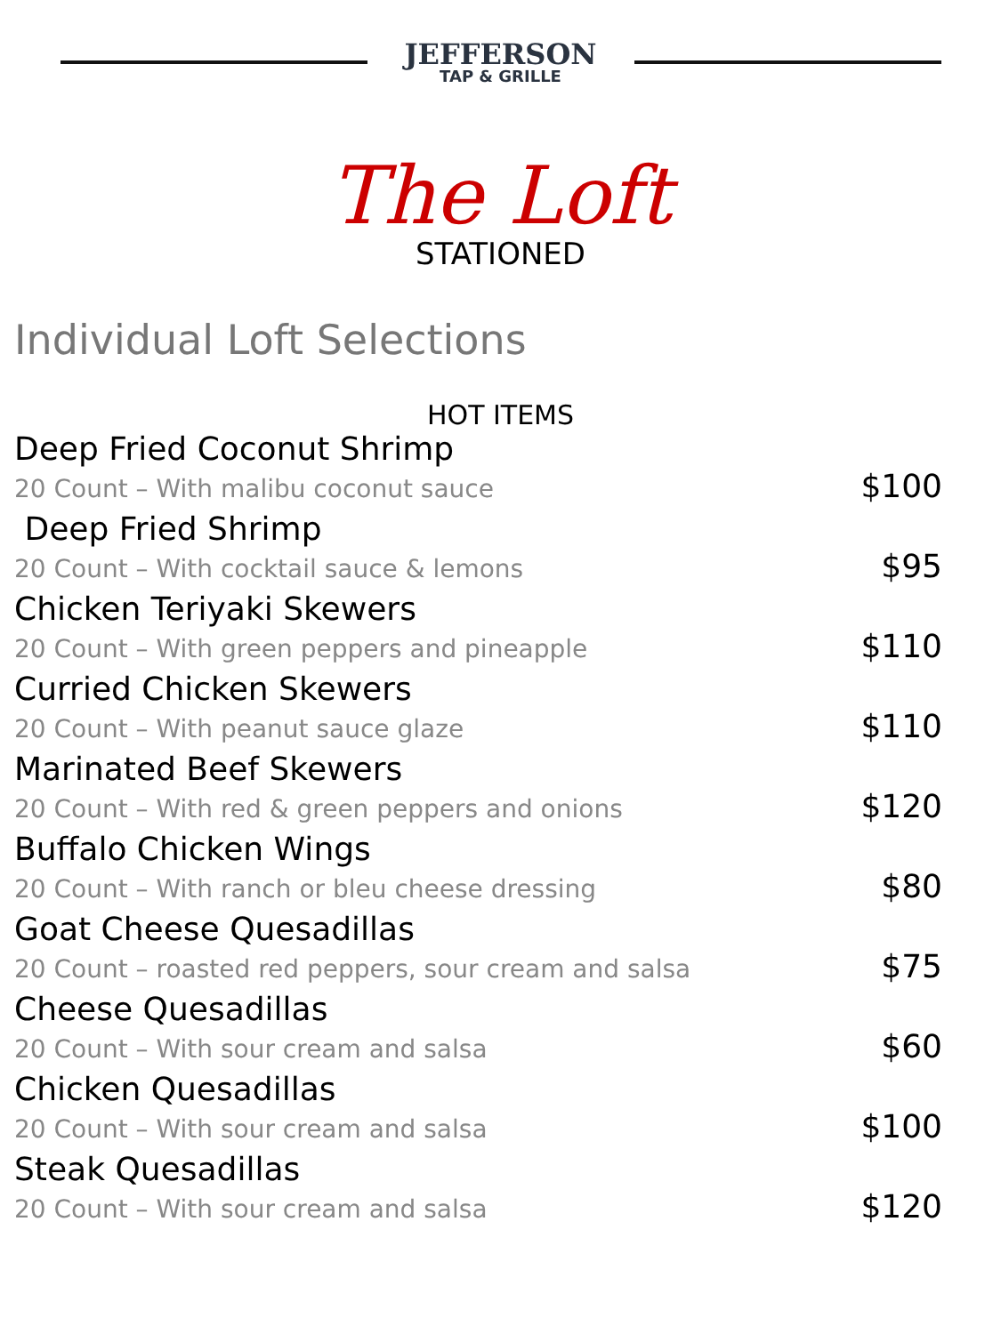JEFFERSON
TAP & GRILLE
The Loft
STATIONED
Individual Loft Selections
HOT ITEMS
Deep Fried Coconut Shrimp
20 Count – With malibu coconut sauce $100
Deep Fried Shrimp
20 Count – With cocktail sauce & lemons $95
Chicken Teriyaki Skewers
20 Count – With green peppers and pineapple $110
Curried Chicken Skewers
20 Count – With peanut sauce glaze $110
Marinated Beef Skewers
20 Count – With red & green peppers and onions $120
Buffalo Chicken Wings
20 Count – With ranch or bleu cheese dressing $80
Goat Cheese Quesadillas
20 Count – roasted red peppers, sour cream and salsa $75
Cheese Quesadillas
20 Count – With sour cream and salsa $60
Chicken Quesadillas
20 Count – With sour cream and salsa $100
Steak Quesadillas
20 Count – With sour cream and salsa $120